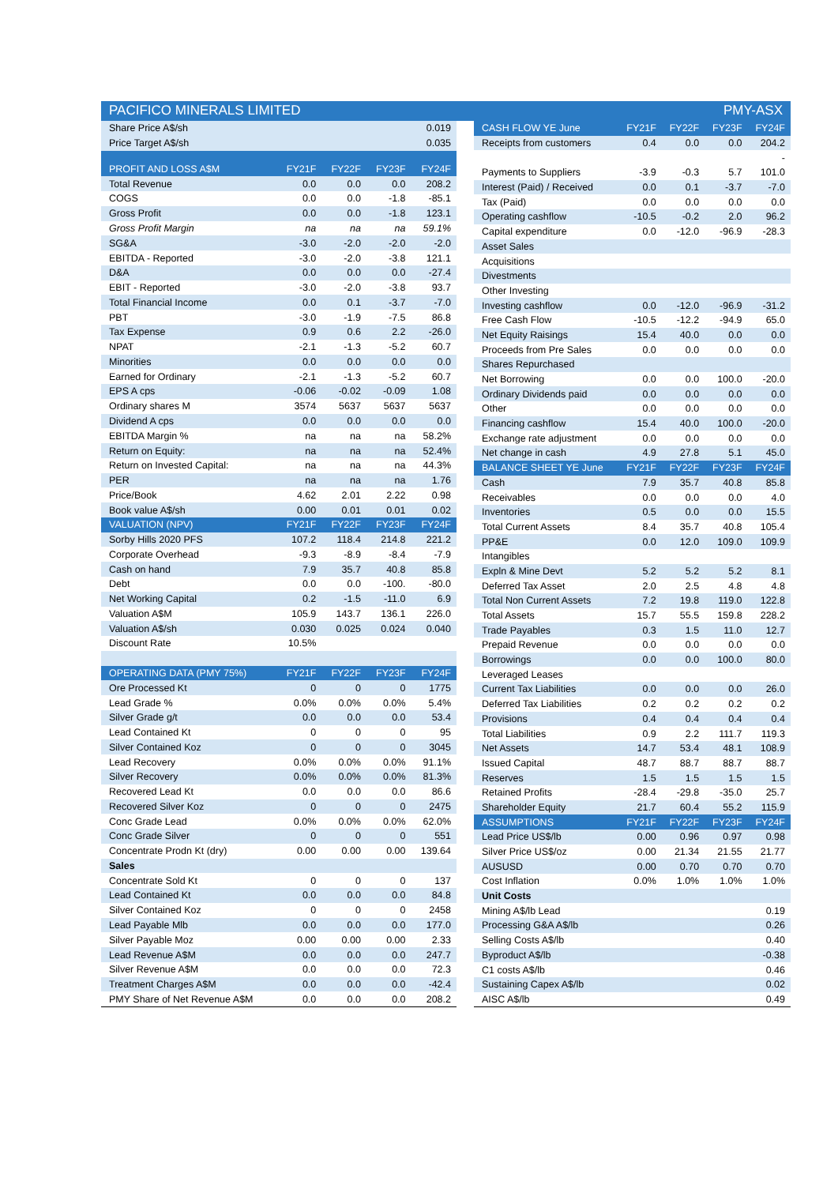PACIFICO MINERALS LIMITED PMY-ASX
| Share Price A$/sh | | | | 0.019 |
| Price Target A$/sh | | | | 0.035 |
| PROFIT AND LOSS A$M | FY21F | FY22F | FY23F | FY24F |
| Total Revenue | 0.0 | 0.0 | 0.0 | 208.2 |
| COGS | 0.0 | 0.0 | -1.8 | -85.1 |
| Gross Profit | 0.0 | 0.0 | -1.8 | 123.1 |
| Gross Profit Margin | na | na | na | 59.1% |
| SG&A | -3.0 | -2.0 | -2.0 | -2.0 |
| EBITDA - Reported | -3.0 | -2.0 | -3.8 | 121.1 |
| D&A | 0.0 | 0.0 | 0.0 | -27.4 |
| EBIT - Reported | -3.0 | -2.0 | -3.8 | 93.7 |
| Total Financial Income | 0.0 | 0.1 | -3.7 | -7.0 |
| PBT | -3.0 | -1.9 | -7.5 | 86.8 |
| Tax Expense | 0.9 | 0.6 | 2.2 | -26.0 |
| NPAT | -2.1 | -1.3 | -5.2 | 60.7 |
| Minorities | 0.0 | 0.0 | 0.0 | 0.0 |
| Earned for Ordinary | -2.1 | -1.3 | -5.2 | 60.7 |
| EPS A cps | -0.06 | -0.02 | -0.09 | 1.08 |
| Ordinary shares M | 3574 | 5637 | 5637 | 5637 |
| Dividend A cps | 0.0 | 0.0 | 0.0 | 0.0 |
| EBITDA Margin % | na | na | na | 58.2% |
| Return on Equity: | na | na | na | 52.4% |
| Return on Invested Capital: | na | na | na | 44.3% |
| PER | na | na | na | 1.76 |
| Price/Book | 4.62 | 2.01 | 2.22 | 0.98 |
| Book value A$/sh | 0.00 | 0.01 | 0.01 | 0.02 |
| VALUATION (NPV) | FY21F | FY22F | FY23F | FY24F |
| Sorby Hills 2020 PFS | 107.2 | 118.4 | 214.8 | 221.2 |
| Corporate Overhead | -9.3 | -8.9 | -8.4 | -7.9 |
| Cash on hand | 7.9 | 35.7 | 40.8 | 85.8 |
| Debt | 0.0 | 0.0 | -100. | -80.0 |
| Net Working Capital | 0.2 | -1.5 | -11.0 | 6.9 |
| Valuation A$M | 105.9 | 143.7 | 136.1 | 226.0 |
| Valuation A$/sh | 0.030 | 0.025 | 0.024 | 0.040 |
| Discount Rate | 10.5% | | | |
| OPERATING DATA (PMY 75%) | FY21F | FY22F | FY23F | FY24F |
| Ore Processed Kt | 0 | 0 | 0 | 1775 |
| Lead Grade % | 0.0% | 0.0% | 0.0% | 5.4% |
| Silver Grade g/t | 0.0 | 0.0 | 0.0 | 53.4 |
| Lead Contained Kt | 0 | 0 | 0 | 95 |
| Silver Contained Koz | 0 | 0 | 0 | 3045 |
| Lead Recovery | 0.0% | 0.0% | 0.0% | 91.1% |
| Silver Recovery | 0.0% | 0.0% | 0.0% | 81.3% |
| Recovered Lead Kt | 0.0 | 0.0 | 0.0 | 86.6 |
| Recovered Silver Koz | 0 | 0 | 0 | 2475 |
| Conc Grade Lead | 0.0% | 0.0% | 0.0% | 62.0% |
| Conc Grade Silver | 0 | 0 | 0 | 551 |
| Concentrate Prodn Kt (dry) | 0.00 | 0.00 | 0.00 | 139.64 |
| Sales | | | | |
| Concentrate Sold Kt | 0 | 0 | 0 | 137 |
| Lead Contained Kt | 0.0 | 0.0 | 0.0 | 84.8 |
| Silver Contained Koz | 0 | 0 | 0 | 2458 |
| Lead Payable Mlb | 0.0 | 0.0 | 0.0 | 177.0 |
| Silver Payable Moz | 0.00 | 0.00 | 0.00 | 2.33 |
| Lead Revenue A$M | 0.0 | 0.0 | 0.0 | 247.7 |
| Silver Revenue A$M | 0.0 | 0.0 | 0.0 | 72.3 |
| Treatment Charges A$M | 0.0 | 0.0 | 0.0 | -42.4 |
| PMY Share of Net Revenue A$M | 0.0 | 0.0 | 0.0 | 208.2 |
| CASH FLOW YE June | FY21F | FY22F | FY23F | FY24F |
| --- | --- | --- | --- | --- |
| Receipts from customers | 0.4 | 0.0 | 0.0 | 204.2 |
| | | | | - |
| Payments to Suppliers | -3.9 | -0.3 | 5.7 | 101.0 |
| Interest (Paid) / Received | 0.0 | 0.1 | -3.7 | -7.0 |
| Tax (Paid) | 0.0 | 0.0 | 0.0 | 0.0 |
| Operating cashflow | -10.5 | -0.2 | 2.0 | 96.2 |
| Capital expenditure | 0.0 | -12.0 | -96.9 | -28.3 |
| Asset Sales | | | | |
| Acquisitions | | | | |
| Divestments | | | | |
| Other Investing | | | | |
| Investing cashflow | 0.0 | -12.0 | -96.9 | -31.2 |
| Free Cash Flow | -10.5 | -12.2 | -94.9 | 65.0 |
| Net Equity Raisings | 15.4 | 40.0 | 0.0 | 0.0 |
| Proceeds from Pre Sales | 0.0 | 0.0 | 0.0 | 0.0 |
| Shares Repurchased | | | | |
| Net Borrowing | 0.0 | 0.0 | 100.0 | -20.0 |
| Ordinary Dividends paid | 0.0 | 0.0 | 0.0 | 0.0 |
| Other | 0.0 | 0.0 | 0.0 | 0.0 |
| Financing cashflow | 15.4 | 40.0 | 100.0 | -20.0 |
| Exchange rate adjustment | 0.0 | 0.0 | 0.0 | 0.0 |
| Net change in cash | 4.9 | 27.8 | 5.1 | 45.0 |
| BALANCE SHEET YE June | FY21F | FY22F | FY23F | FY24F |
| Cash | 7.9 | 35.7 | 40.8 | 85.8 |
| Receivables | 0.0 | 0.0 | 0.0 | 4.0 |
| Inventories | 0.5 | 0.0 | 0.0 | 15.5 |
| Total Current Assets | 8.4 | 35.7 | 40.8 | 105.4 |
| PP&E | 0.0 | 12.0 | 109.0 | 109.9 |
| Intangibles | | | | |
| Expln & Mine Devt | 5.2 | 5.2 | 5.2 | 8.1 |
| Deferred Tax Asset | 2.0 | 2.5 | 4.8 | 4.8 |
| Total Non Current Assets | 7.2 | 19.8 | 119.0 | 122.8 |
| Total Assets | 15.7 | 55.5 | 159.8 | 228.2 |
| Trade Payables | 0.3 | 1.5 | 11.0 | 12.7 |
| Prepaid Revenue | 0.0 | 0.0 | 0.0 | 0.0 |
| Borrowings | 0.0 | 0.0 | 100.0 | 80.0 |
| Leveraged Leases | | | | |
| Current Tax Liabilities | 0.0 | 0.0 | 0.0 | 26.0 |
| Deferred Tax Liabilities | 0.2 | 0.2 | 0.2 | 0.2 |
| Provisions | 0.4 | 0.4 | 0.4 | 0.4 |
| Total Liabilities | 0.9 | 2.2 | 111.7 | 119.3 |
| Net Assets | 14.7 | 53.4 | 48.1 | 108.9 |
| Issued Capital | 48.7 | 88.7 | 88.7 | 88.7 |
| Reserves | 1.5 | 1.5 | 1.5 | 1.5 |
| Retained Profits | -28.4 | -29.8 | -35.0 | 25.7 |
| Shareholder Equity | 21.7 | 60.4 | 55.2 | 115.9 |
| ASSUMPTIONS | FY21F | FY22F | FY23F | FY24F |
| Lead Price US$/lb | 0.00 | 0.96 | 0.97 | 0.98 |
| Silver Price US$/oz | 0.00 | 21.34 | 21.55 | 21.77 |
| AUSUSD | 0.00 | 0.70 | 0.70 | 0.70 |
| Cost Inflation | 0.0% | 1.0% | 1.0% | 1.0% |
| Unit Costs | | | | |
| Mining A$/lb Lead | | | | 0.19 |
| Processing G&A A$/lb | | | | 0.26 |
| Selling Costs A$/lb | | | | 0.40 |
| Byproduct A$/lb | | | | -0.38 |
| C1 costs A$/lb | | | | 0.46 |
| Sustaining Capex A$/lb | | | | 0.02 |
| AISC A$/lb | | | | 0.49 |